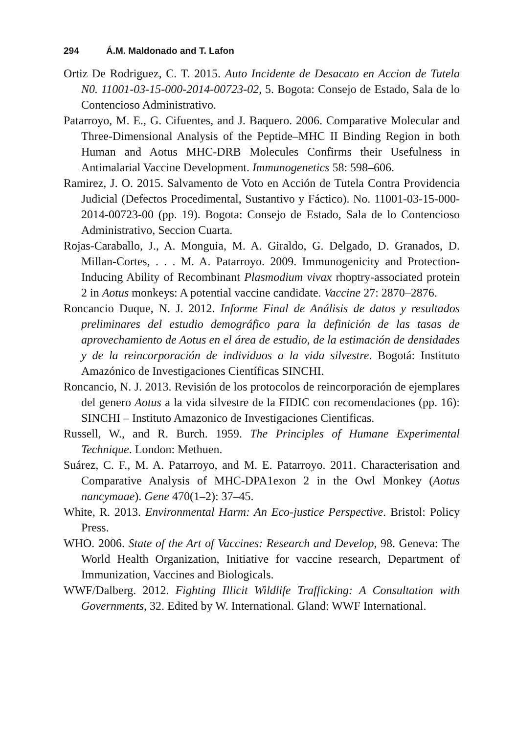294 Á.M. Maldonado and T. Lafon
Ortiz De Rodriguez, C. T. 2015. Auto Incidente de Desacato en Accion de Tutela N0. 11001-03-15-000-2014-00723-02, 5. Bogota: Consejo de Estado, Sala de lo Contencioso Administrativo.
Patarroyo, M. E., G. Cifuentes, and J. Baquero. 2006. Comparative Molecular and Three-Dimensional Analysis of the Peptide–MHC II Binding Region in both Human and Aotus MHC-DRB Molecules Confirms their Usefulness in Antimalarial Vaccine Development. Immunogenetics 58: 598–606.
Ramirez, J. O. 2015. Salvamento de Voto en Acción de Tutela Contra Providencia Judicial (Defectos Procedimental, Sustantivo y Fáctico). No. 11001-03-15-000-2014-00723-00 (pp. 19). Bogota: Consejo de Estado, Sala de lo Contencioso Administrativo, Seccion Cuarta.
Rojas-Caraballo, J., A. Monguia, M. A. Giraldo, G. Delgado, D. Granados, D. Millan-Cortes, . . . M. A. Patarroyo. 2009. Immunogenicity and Protection-Inducing Ability of Recombinant Plasmodium vivax rhoptry-associated protein 2 in Aotus monkeys: A potential vaccine candidate. Vaccine 27: 2870–2876.
Roncancio Duque, N. J. 2012. Informe Final de Análisis de datos y resultados preliminares del estudio demográfico para la definición de las tasas de aprovechamiento de Aotus en el área de estudio, de la estimación de densidades y de la reincorporación de individuos a la vida silvestre. Bogotá: Instituto Amazónico de Investigaciones Científicas SINCHI.
Roncancio, N. J. 2013. Revisión de los protocolos de reincorporación de ejemplares del genero Aotus a la vida silvestre de la FIDIC con recomendaciones (pp. 16): SINCHI – Instituto Amazonico de Investigaciones Cientificas.
Russell, W., and R. Burch. 1959. The Principles of Humane Experimental Technique. London: Methuen.
Suárez, C. F., M. A. Patarroyo, and M. E. Patarroyo. 2011. Characterisation and Comparative Analysis of MHC-DPA1exon 2 in the Owl Monkey (Aotus nancymaae). Gene 470(1–2): 37–45.
White, R. 2013. Environmental Harm: An Eco-justice Perspective. Bristol: Policy Press.
WHO. 2006. State of the Art of Vaccines: Research and Develop, 98. Geneva: The World Health Organization, Initiative for vaccine research, Department of Immunization, Vaccines and Biologicals.
WWF/Dalberg. 2012. Fighting Illicit Wildlife Trafficking: A Consultation with Governments, 32. Edited by W. International. Gland: WWF International.